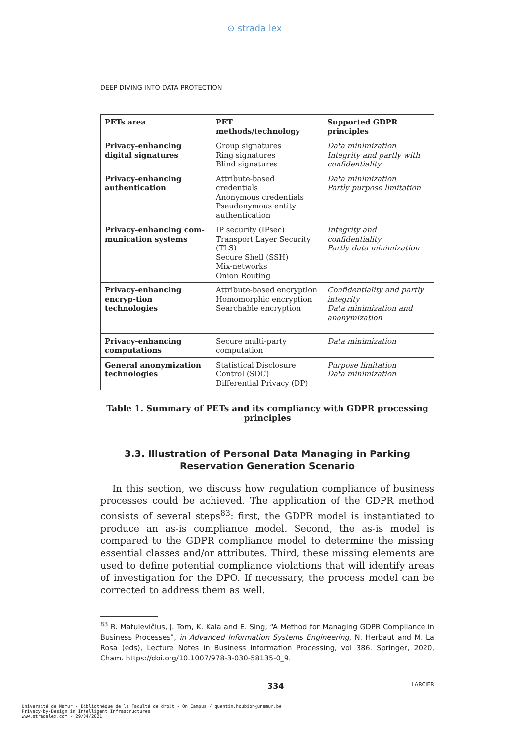⊙ strada lex
DEEP DIVING INTO DATA PROTECTION
| PETs area | PET methods/technology | Supported GDPR principles |
| --- | --- | --- |
| Privacy-enhancing digital signatures | Group signatures Ring signatures Blind signatures | Data minimization Integrity and partly with confidentiality |
| Privacy-enhancing authentication | Attribute-based credentials Anonymous credentials Pseudonymous entity authentication | Data minimization Partly purpose limitation |
| Privacy-enhancing com-munication systems | IP security (IPsec) Transport Layer Security (TLS) Secure Shell (SSH) Mix-networks Onion Routing | Integrity and confidentiality Partly data minimization |
| Privacy-enhancing encryp-tion technologies | Attribute-based encryption Homomorphic encryption Searchable encryption | Confidentiality and partly integrity Data minimization and anonymization |
| Privacy-enhancing computations | Secure multi-party computation | Data minimization |
| General anonymization technologies | Statistical Disclosure Control (SDC) Differential Privacy (DP) | Purpose limitation Data minimization |
Table 1. Summary of PETs and its compliancy with GDPR processing principles
3.3. Illustration of Personal Data Managing in Parking Reservation Generation Scenario
In this section, we discuss how regulation compliance of business processes could be achieved. The application of the GDPR method consists of several steps<sup>83</sup>: first, the GDPR model is instantiated to produce an as-is compliance model. Second, the as-is model is compared to the GDPR compliance model to determine the missing essential classes and/or attributes. Third, these missing elements are used to define potential compliance violations that will identify areas of investigation for the DPO. If necessary, the process model can be corrected to address them as well.
<sup>83</sup> R. Matulevičius, J. Tom, K. Kala and E. Sing, “A Method for Managing GDPR Compliance in Business Processes”, in Advanced Information Systems Engineering, N. Herbaut and M. La Rosa (eds), Lecture Notes in Business Information Processing, vol 386. Springer, 2020, Cham. https://doi.org/10.1007/978-3-030-58135-0_9.
334 LARCIER
Université de Namur - Bibliothèque de la Faculté de droit - On Campus / quentin.houbion@unamur.be
Privacy-by-Design in Intelligent Infrastructures
www.stradalex.com - 29/04/2021